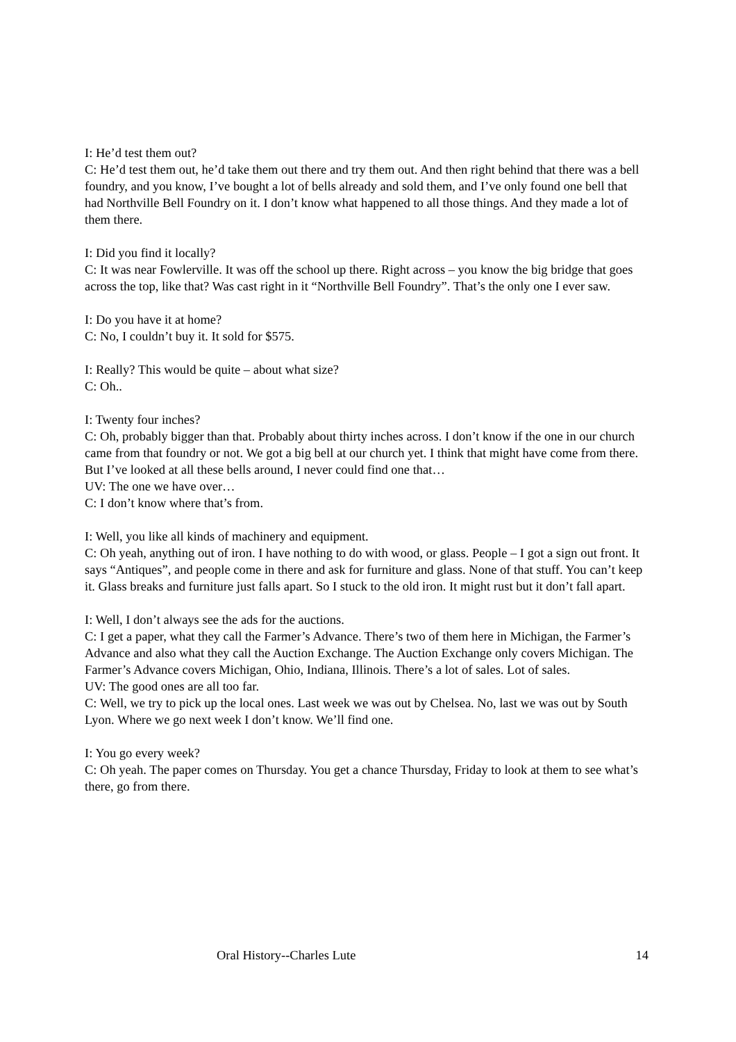I: He’d test them out?
C: He’d test them out, he’d take them out there and try them out. And then right behind that there was a bell foundry, and you know, I’ve bought a lot of bells already and sold them, and I’ve only found one bell that had Northville Bell Foundry on it. I don’t know what happened to all those things. And they made a lot of them there.
I: Did you find it locally?
C: It was near Fowlerville. It was off the school up there. Right across – you know the big bridge that goes across the top, like that? Was cast right in it “Northville Bell Foundry”. That’s the only one I ever saw.
I: Do you have it at home?
C: No, I couldn’t buy it. It sold for $575.
I: Really? This would be quite – about what size?
C: Oh..
I: Twenty four inches?
C: Oh, probably bigger than that. Probably about thirty inches across. I don’t know if the one in our church came from that foundry or not. We got a big bell at our church yet. I think that might have come from there. But I’ve looked at all these bells around, I never could find one that…
UV: The one we have over…
C: I don’t know where that’s from.
I: Well, you like all kinds of machinery and equipment.
C: Oh yeah, anything out of iron. I have nothing to do with wood, or glass. People – I got a sign out front. It says “Antiques”, and people come in there and ask for furniture and glass. None of that stuff. You can’t keep it. Glass breaks and furniture just falls apart. So I stuck to the old iron. It might rust but it don’t fall apart.
I: Well, I don’t always see the ads for the auctions.
C: I get a paper, what they call the Farmer’s Advance. There’s two of them here in Michigan, the Farmer’s Advance and also what they call the Auction Exchange. The Auction Exchange only covers Michigan. The Farmer’s Advance covers Michigan, Ohio, Indiana, Illinois. There’s a lot of sales. Lot of sales.
UV: The good ones are all too far.
C: Well, we try to pick up the local ones. Last week we was out by Chelsea. No, last we was out by South Lyon. Where we go next week I don’t know. We’ll find one.
I: You go every week?
C: Oh yeah. The paper comes on Thursday. You get a chance Thursday, Friday to look at them to see what’s there, go from there.
Oral History--Charles Lute 14